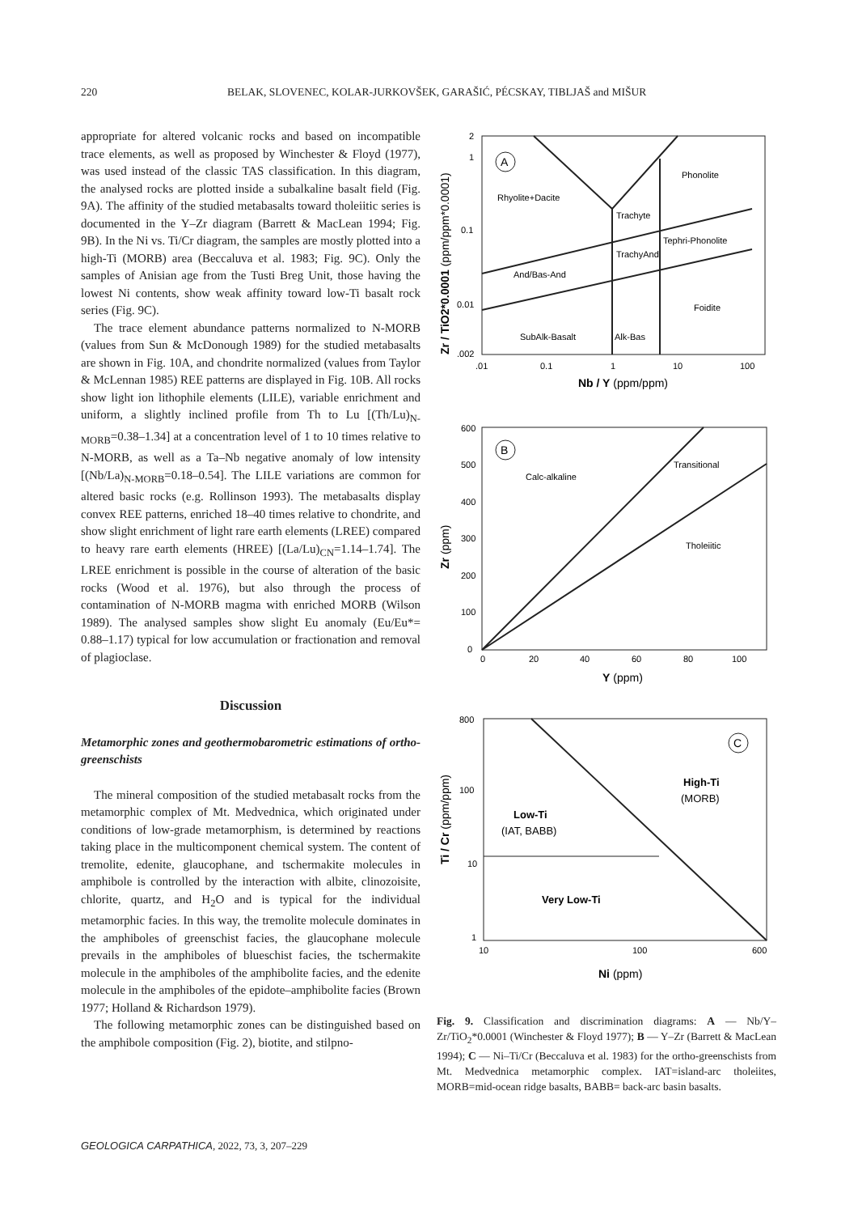220 BELAK, SLOVENEC, KOLAR-JURKOVŠEK, GARAŠIĆ, PÉCSKAY, TIBLJAŠ and MIŠUR
appropriate for altered volcanic rocks and based on incompatible trace elements, as well as proposed by Winchester & Floyd (1977), was used instead of the classic TAS classification. In this diagram, the analysed rocks are plotted inside a subalkaline basalt field (Fig. 9A). The affinity of the studied metabasalts toward tholeiitic series is documented in the Y–Zr diagram (Barrett & MacLean 1994; Fig. 9B). In the Ni vs. Ti/Cr diagram, the samples are mostly plotted into a high-Ti (MORB) area (Beccaluva et al. 1983; Fig. 9C). Only the samples of Anisian age from the Tusti Breg Unit, those having the lowest Ni contents, show weak affinity toward low-Ti basalt rock series (Fig. 9C).
The trace element abundance patterns normalized to N-MORB (values from Sun & McDonough 1989) for the studied metabasalts are shown in Fig. 10A, and chondrite normalized (values from Taylor & McLennan 1985) REE patterns are displayed in Fig. 10B. All rocks show light ion lithophile elements (LILE), variable enrichment and uniform, a slightly inclined profile from Th to Lu [(Th/Lu)<sub>N-MORB</sub>=0.38–1.34] at a concentration level of 1 to 10 times relative to N-MORB, as well as a Ta–Nb negative anomaly of low intensity [(Nb/La)<sub>N-MORB</sub>=0.18–0.54]. The LILE variations are common for altered basic rocks (e.g. Rollinson 1993). The metabasalts display convex REE patterns, enriched 18–40 times relative to chondrite, and show slight enrichment of light rare earth elements (LREE) compared to heavy rare earth elements (HREE) [(La/Lu)<sub>CN</sub>=1.14–1.74]. The LREE enrichment is possible in the course of alteration of the basic rocks (Wood et al. 1976), but also through the process of contamination of N-MORB magma with enriched MORB (Wilson 1989). The analysed samples show slight Eu anomaly (Eu/Eu*= 0.88–1.17) typical for low accumulation or fractionation and removal of plagioclase.
Discussion
Metamorphic zones and geothermobarometric estimations of ortho-greenschists
The mineral composition of the studied metabasalt rocks from the metamorphic complex of Mt. Medvednica, which originated under conditions of low-grade metamorphism, is determined by reactions taking place in the multicomponent chemical system. The content of tremolite, edenite, glaucophane, and tschermakite molecules in amphibole is controlled by the interaction with albite, clinozoisite, chlorite, quartz, and H<sub>2</sub>O and is typical for the individual metamorphic facies. In this way, the tremolite molecule dominates in the amphiboles of greenschist facies, the glaucophane molecule prevails in the amphiboles of blueschist facies, the tschermakite molecule in the amphiboles of the amphibolite facies, and the edenite molecule in the amphiboles of the epidote–amphibolite facies (Brown 1977; Holland & Richardson 1979).
The following metamorphic zones can be distinguished based on the amphibole composition (Fig. 2), biotite, and stilpno-
2
1
0.1
0.01
.002
.01
0.1
1
10
100
Nb / Y (ppm/ppm)
Zr / TiO2*0.0001 (ppm/ppm*0.0001)
A
Rhyolite+Dacite
Phonolite
Trachyte
Tephri-Phonolite
TrachyAnd
And/Bas-And
Foidite
SubAlk-Basalt
Alk-Bas
600
500
400
300
200
100
0
0
20
40
60
80
100
Y (ppm)
Zr (ppm)
B
Calc-alkaline
Transitional
Tholeiitic
800
100
10
1
10
100
600
Ni (ppm)
Ti / Cr (ppm/ppm)
C
High-Ti
(MORB)
Low-Ti
(IAT, BABB)
Very Low-Ti
Fig. 9. Classification and discrimination diagrams: A — Nb/Y–Zr/TiO<sub>2</sub>*0.0001 (Winchester & Floyd 1977); B — Y–Zr (Barrett & MacLean 1994); C — Ni–Ti/Cr (Beccaluva et al. 1983) for the ortho-greenschists from Mt. Medvednica metamorphic complex. IAT=island-arc tholeiites, MORB=mid-ocean ridge basalts, BABB= back-arc basin basalts.
GEOLOGICA CARPATHICA, 2022, 73, 3, 207–229